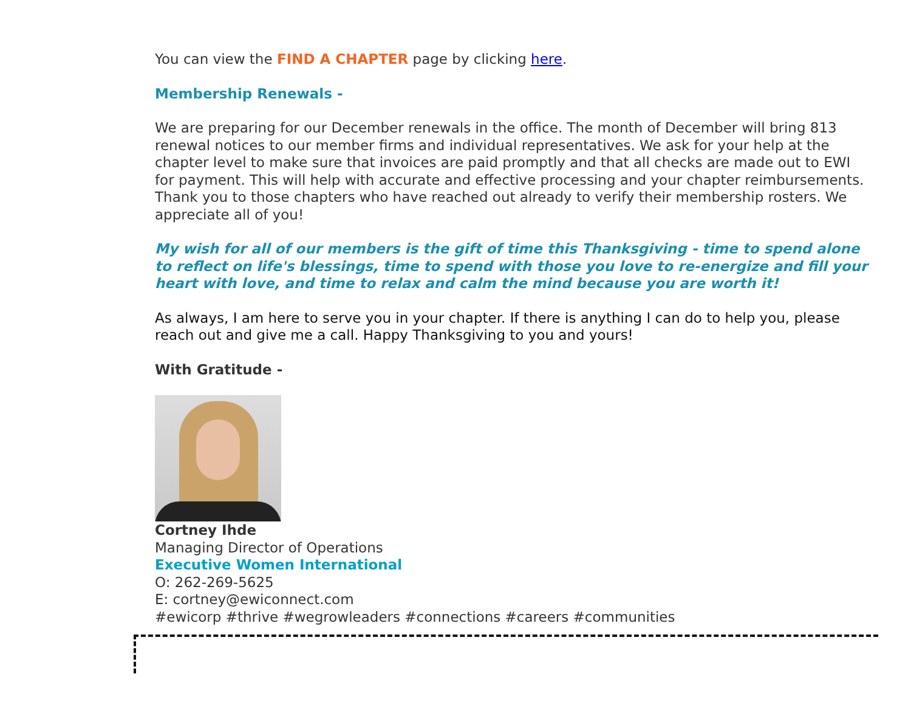You can view the FIND A CHAPTER page by clicking here.
Membership Renewals -
We are preparing for our December renewals in the office. The month of December will bring 813 renewal notices to our member firms and individual representatives. We ask for your help at the chapter level to make sure that invoices are paid promptly and that all checks are made out to EWI for payment. This will help with accurate and effective processing and your chapter reimbursements. Thank you to those chapters who have reached out already to verify their membership rosters. We appreciate all of you!
My wish for all of our members is the gift of time this Thanksgiving - time to spend alone to reflect on life's blessings, time to spend with those you love to re-energize and fill your heart with love, and time to relax and calm the mind because you are worth it!
As always, I am here to serve you in your chapter. If there is anything I can do to help you, please reach out and give me a call. Happy Thanksgiving to you and yours!
With Gratitude -
Cortney Ihde
Managing Director of Operations
Executive Women International
O: 262-269-5625
E: cortney@ewiconnect.com
#ewicorp #thrive #wegrowleaders #connections #careers #communities